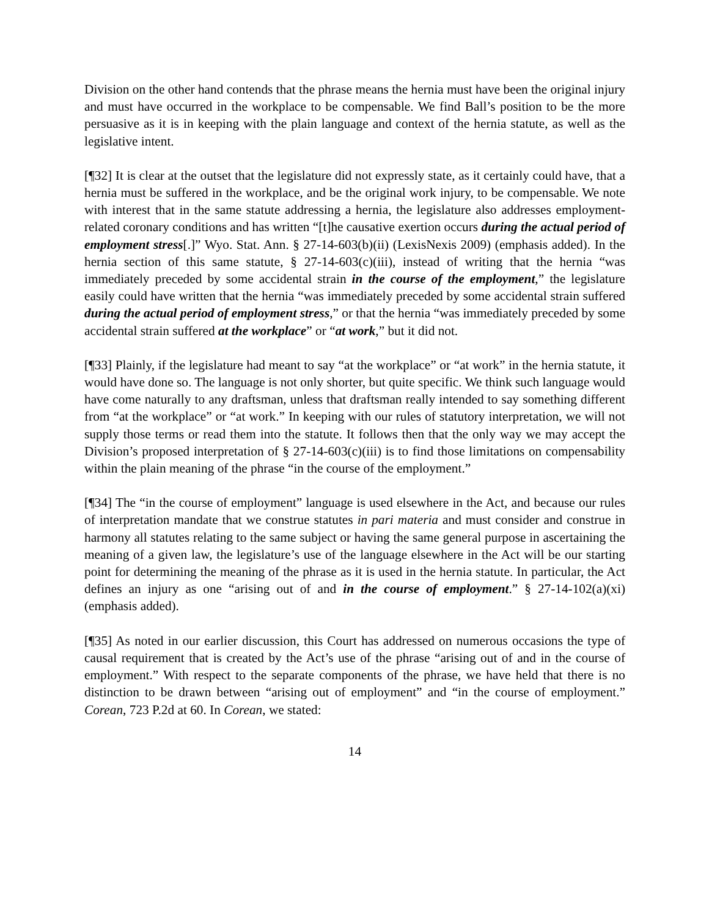Division on the other hand contends that the phrase means the hernia must have been the original injury and must have occurred in the workplace to be compensable. We find Ball’s position to be the more persuasive as it is in keeping with the plain language and context of the hernia statute, as well as the legislative intent.
[¶32] It is clear at the outset that the legislature did not expressly state, as it certainly could have, that a hernia must be suffered in the workplace, and be the original work injury, to be compensable. We note with interest that in the same statute addressing a hernia, the legislature also addresses employment-related coronary conditions and has written “[t]he causative exertion occurs during the actual period of employment stress[.]” Wyo. Stat. Ann. § 27-14-603(b)(ii) (LexisNexis 2009) (emphasis added). In the hernia section of this same statute, § 27-14-603(c)(iii), instead of writing that the hernia “was immediately preceded by some accidental strain in the course of the employment,” the legislature easily could have written that the hernia “was immediately preceded by some accidental strain suffered during the actual period of employment stress,” or that the hernia “was immediately preceded by some accidental strain suffered at the workplace” or “at work,” but it did not.
[¶33] Plainly, if the legislature had meant to say “at the workplace” or “at work” in the hernia statute, it would have done so. The language is not only shorter, but quite specific. We think such language would have come naturally to any draftsman, unless that draftsman really intended to say something different from “at the workplace” or “at work.” In keeping with our rules of statutory interpretation, we will not supply those terms or read them into the statute. It follows then that the only way we may accept the Division’s proposed interpretation of § 27-14-603(c)(iii) is to find those limitations on compensability within the plain meaning of the phrase “in the course of the employment.”
[¶34] The “in the course of employment” language is used elsewhere in the Act, and because our rules of interpretation mandate that we construe statutes in pari materia and must consider and construe in harmony all statutes relating to the same subject or having the same general purpose in ascertaining the meaning of a given law, the legislature’s use of the language elsewhere in the Act will be our starting point for determining the meaning of the phrase as it is used in the hernia statute. In particular, the Act defines an injury as one “arising out of and in the course of employment.” § 27-14-102(a)(xi) (emphasis added).
[¶35] As noted in our earlier discussion, this Court has addressed on numerous occasions the type of causal requirement that is created by the Act’s use of the phrase “arising out of and in the course of employment.” With respect to the separate components of the phrase, we have held that there is no distinction to be drawn between “arising out of employment” and “in the course of employment.” Corean, 723 P.2d at 60. In Corean, we stated:
14